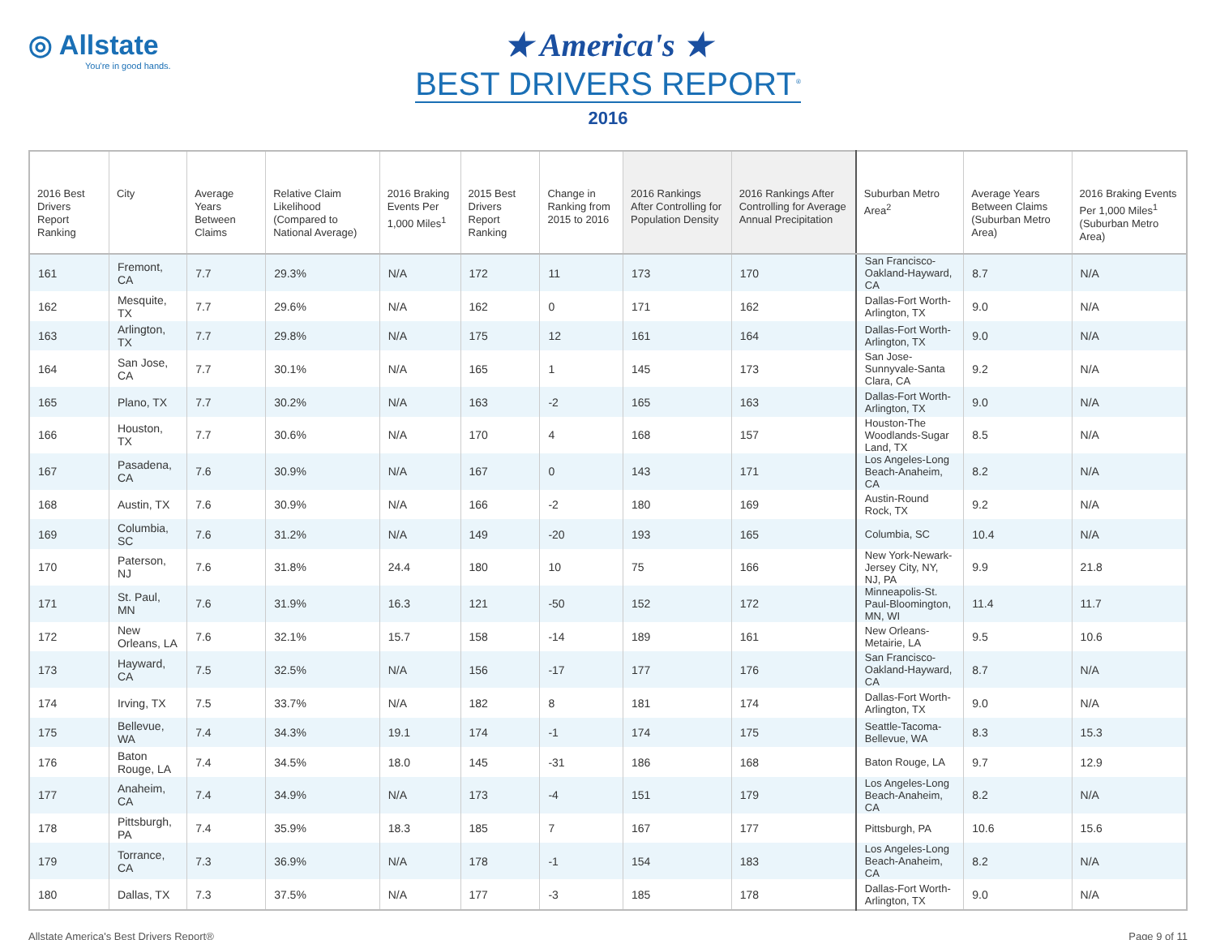◎ Allstate
You're in good hands.
★ America's ★
BEST DRIVERS REPORT<sup>®</sup>
2016
| 2016 Best Drivers Report Ranking | City | Average Years Between Claims | Relative Claim Likelihood (Compared to National Average) | 2016 Braking Events Per 1,000 Miles<sup>1</sup> | 2015 Best Drivers Report Ranking | Change in Ranking from 2015 to 2016 | 2016 Rankings After Controlling for Population Density | 2016 Rankings After Controlling for Average Annual Precipitation | Suburban Metro Area<sup>2</sup> | Average Years Between Claims (Suburban Metro Area) | 2016 Braking Events Per 1,000 Miles<sup>1</sup> (Suburban Metro Area) |
| --- | --- | --- | --- | --- | --- | --- | --- | --- | --- | --- | --- |
| 161 | Fremont, CA | 7.7 | 29.3% | N/A | 172 | 11 | 173 | 170 | San Francisco-Oakland-Hayward, CA | 8.7 | N/A |
| 162 | Mesquite, TX | 7.7 | 29.6% | N/A | 162 | 0 | 171 | 162 | Dallas-Fort Worth-Arlington, TX | 9.0 | N/A |
| 163 | Arlington, TX | 7.7 | 29.8% | N/A | 175 | 12 | 161 | 164 | Dallas-Fort Worth-Arlington, TX | 9.0 | N/A |
| 164 | San Jose, CA | 7.7 | 30.1% | N/A | 165 | 1 | 145 | 173 | San Jose-Sunnyvale-Santa Clara, CA | 9.2 | N/A |
| 165 | Plano, TX | 7.7 | 30.2% | N/A | 163 | -2 | 165 | 163 | Dallas-Fort Worth-Arlington, TX | 9.0 | N/A |
| 166 | Houston, TX | 7.7 | 30.6% | N/A | 170 | 4 | 168 | 157 | Houston-The Woodlands-Sugar Land, TX | 8.5 | N/A |
| 167 | Pasadena, CA | 7.6 | 30.9% | N/A | 167 | 0 | 143 | 171 | Los Angeles-Long Beach-Anaheim, CA | 8.2 | N/A |
| 168 | Austin, TX | 7.6 | 30.9% | N/A | 166 | -2 | 180 | 169 | Austin-Round Rock, TX | 9.2 | N/A |
| 169 | Columbia, SC | 7.6 | 31.2% | N/A | 149 | -20 | 193 | 165 | Columbia, SC | 10.4 | N/A |
| 170 | Paterson, NJ | 7.6 | 31.8% | 24.4 | 180 | 10 | 75 | 166 | New York-Newark-Jersey City, NY, NJ, PA | 9.9 | 21.8 |
| 171 | St. Paul, MN | 7.6 | 31.9% | 16.3 | 121 | -50 | 152 | 172 | Minneapolis-St. Paul-Bloomington, MN, WI | 11.4 | 11.7 |
| 172 | New Orleans, LA | 7.6 | 32.1% | 15.7 | 158 | -14 | 189 | 161 | New Orleans-Metairie, LA | 9.5 | 10.6 |
| 173 | Hayward, CA | 7.5 | 32.5% | N/A | 156 | -17 | 177 | 176 | San Francisco-Oakland-Hayward, CA | 8.7 | N/A |
| 174 | Irving, TX | 7.5 | 33.7% | N/A | 182 | 8 | 181 | 174 | Dallas-Fort Worth-Arlington, TX | 9.0 | N/A |
| 175 | Bellevue, WA | 7.4 | 34.3% | 19.1 | 174 | -1 | 174 | 175 | Seattle-Tacoma-Bellevue, WA | 8.3 | 15.3 |
| 176 | Baton Rouge, LA | 7.4 | 34.5% | 18.0 | 145 | -31 | 186 | 168 | Baton Rouge, LA | 9.7 | 12.9 |
| 177 | Anaheim, CA | 7.4 | 34.9% | N/A | 173 | -4 | 151 | 179 | Los Angeles-Long Beach-Anaheim, CA | 8.2 | N/A |
| 178 | Pittsburgh, PA | 7.4 | 35.9% | 18.3 | 185 | 7 | 167 | 177 | Pittsburgh, PA | 10.6 | 15.6 |
| 179 | Torrance, CA | 7.3 | 36.9% | N/A | 178 | -1 | 154 | 183 | Los Angeles-Long Beach-Anaheim, CA | 8.2 | N/A |
| 180 | Dallas, TX | 7.3 | 37.5% | N/A | 177 | -3 | 185 | 178 | Dallas-Fort Worth-Arlington, TX | 9.0 | N/A |
Allstate America's Best Drivers Report® Page 9 of 11